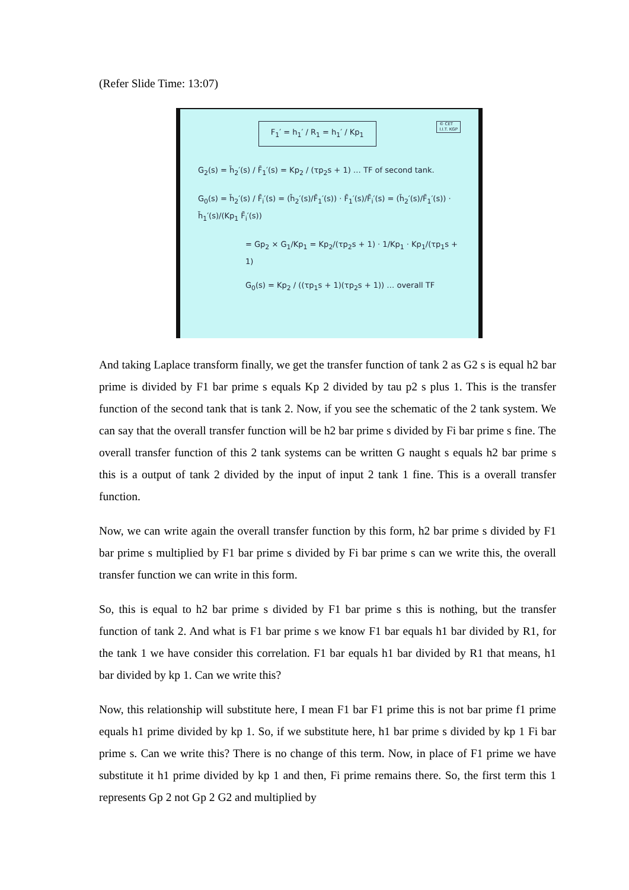(Refer Slide Time: 13:07)
© CET
I.I.T. KGP
F<sub>1</sub>′ = h<sub>1</sub>′ / R<sub>1</sub> = h<sub>1</sub>′ / Kp<sub>1</sub>
G<sub>2</sub>(s) = h̄<sub>2</sub>′(s) / F̄<sub>1</sub>′(s) = Kp<sub>2</sub> / (τp<sub>2</sub>s + 1) … TF of second tank.
G<sub>0</sub>(s) = h̄<sub>2</sub>′(s) / F̄<sub>i</sub>′(s) = (h̄<sub>2</sub>′(s)/F̄<sub>1</sub>′(s)) · F̄<sub>1</sub>′(s)/F̄<sub>i</sub>′(s) = (h̄<sub>2</sub>′(s)/F̄<sub>1</sub>′(s)) · h̄<sub>1</sub>′(s)/(Kp<sub>1</sub> F̄<sub>i</sub>′(s))
= Gp<sub>2</sub> × G<sub>1</sub>/Kp<sub>1</sub> = Kp<sub>2</sub>/(τp<sub>2</sub>s + 1) · 1/Kp<sub>1</sub> · Kp<sub>1</sub>/(τp<sub>1</sub>s + 1)
G<sub>0</sub>(s) = Kp<sub>2</sub> / ((τp<sub>1</sub>s + 1)(τp<sub>2</sub>s + 1)) … overall TF
And taking Laplace transform finally, we get the transfer function of tank 2 as G2 s is equal h2 bar prime is divided by F1 bar prime s equals Kp 2 divided by tau p2 s plus 1. This is the transfer function of the second tank that is tank 2. Now, if you see the schematic of the 2 tank system. We can say that the overall transfer function will be h2 bar prime s divided by Fi bar prime s fine. The overall transfer function of this 2 tank systems can be written G naught s equals h2 bar prime s this is a output of tank 2 divided by the input of input 2 tank 1 fine. This is a overall transfer function.
Now, we can write again the overall transfer function by this form, h2 bar prime s divided by F1 bar prime s multiplied by F1 bar prime s divided by Fi bar prime s can we write this, the overall transfer function we can write in this form.
So, this is equal to h2 bar prime s divided by F1 bar prime s this is nothing, but the transfer function of tank 2. And what is F1 bar prime s we know F1 bar equals h1 bar divided by R1, for the tank 1 we have consider this correlation. F1 bar equals h1 bar divided by R1 that means, h1 bar divided by kp 1. Can we write this?
Now, this relationship will substitute here, I mean F1 bar F1 prime this is not bar prime f1 prime equals h1 prime divided by kp 1. So, if we substitute here, h1 bar prime s divided by kp 1 Fi bar prime s. Can we write this? There is no change of this term. Now, in place of F1 prime we have substitute it h1 prime divided by kp 1 and then, Fi prime remains there. So, the first term this 1 represents Gp 2 not Gp 2 G2 and multiplied by